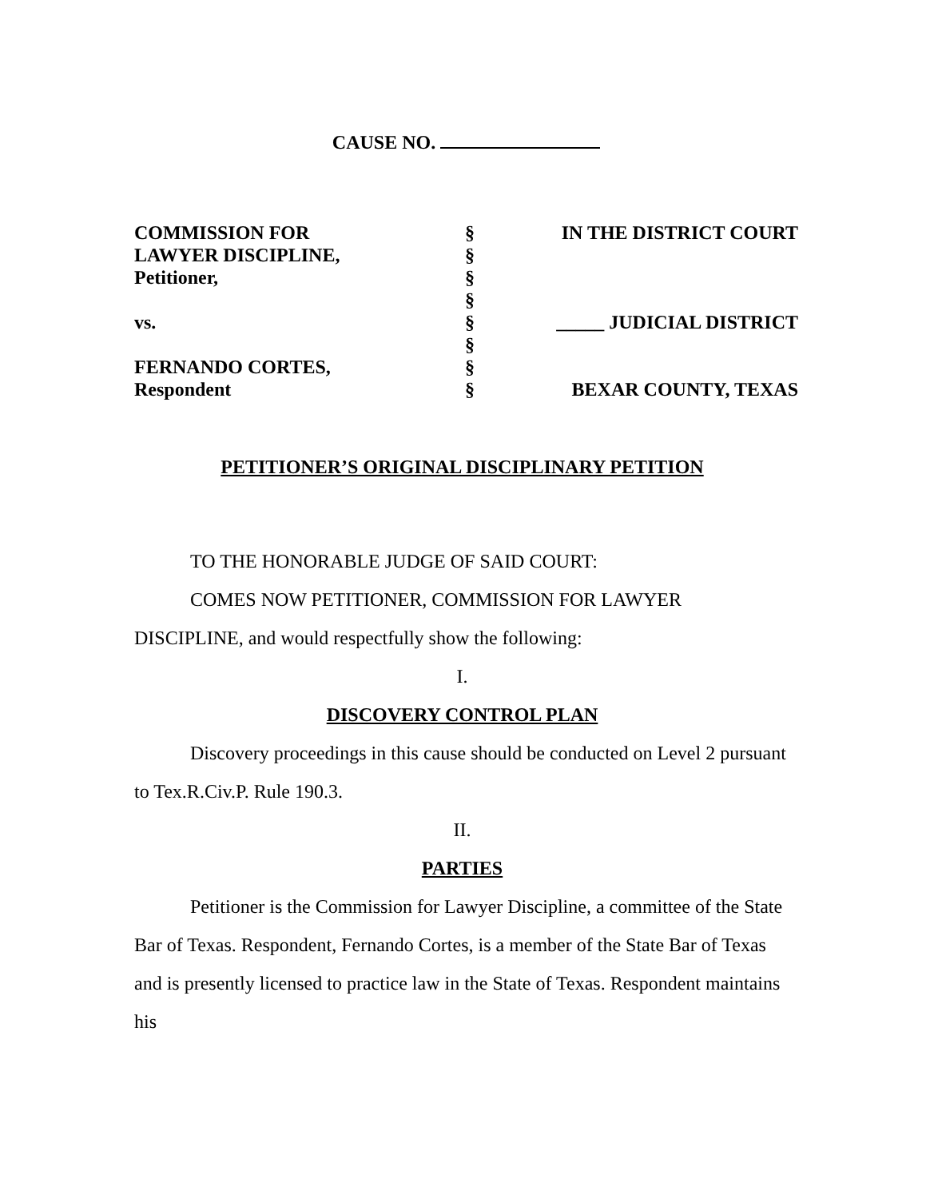CAUSE NO.
COMMISSION FOR
LAWYER DISCIPLINE,
Petitioner,
vs.
FERNANDO CORTES,
Respondent
§
§
§
§
§
§
§
§
IN THE DISTRICT COURT
_____ JUDICIAL DISTRICT
BEXAR COUNTY, TEXAS
PETITIONER’S ORIGINAL DISCIPLINARY PETITION
TO THE HONORABLE JUDGE OF SAID COURT:
COMES NOW PETITIONER, COMMISSION FOR LAWYER DISCIPLINE, and would respectfully show the following:
I.
DISCOVERY CONTROL PLAN
Discovery proceedings in this cause should be conducted on Level 2 pursuant to Tex.R.Civ.P. Rule 190.3.
II.
PARTIES
Petitioner is the Commission for Lawyer Discipline, a committee of the State Bar of Texas. Respondent, Fernando Cortes, is a member of the State Bar of Texas and is presently licensed to practice law in the State of Texas. Respondent maintains his